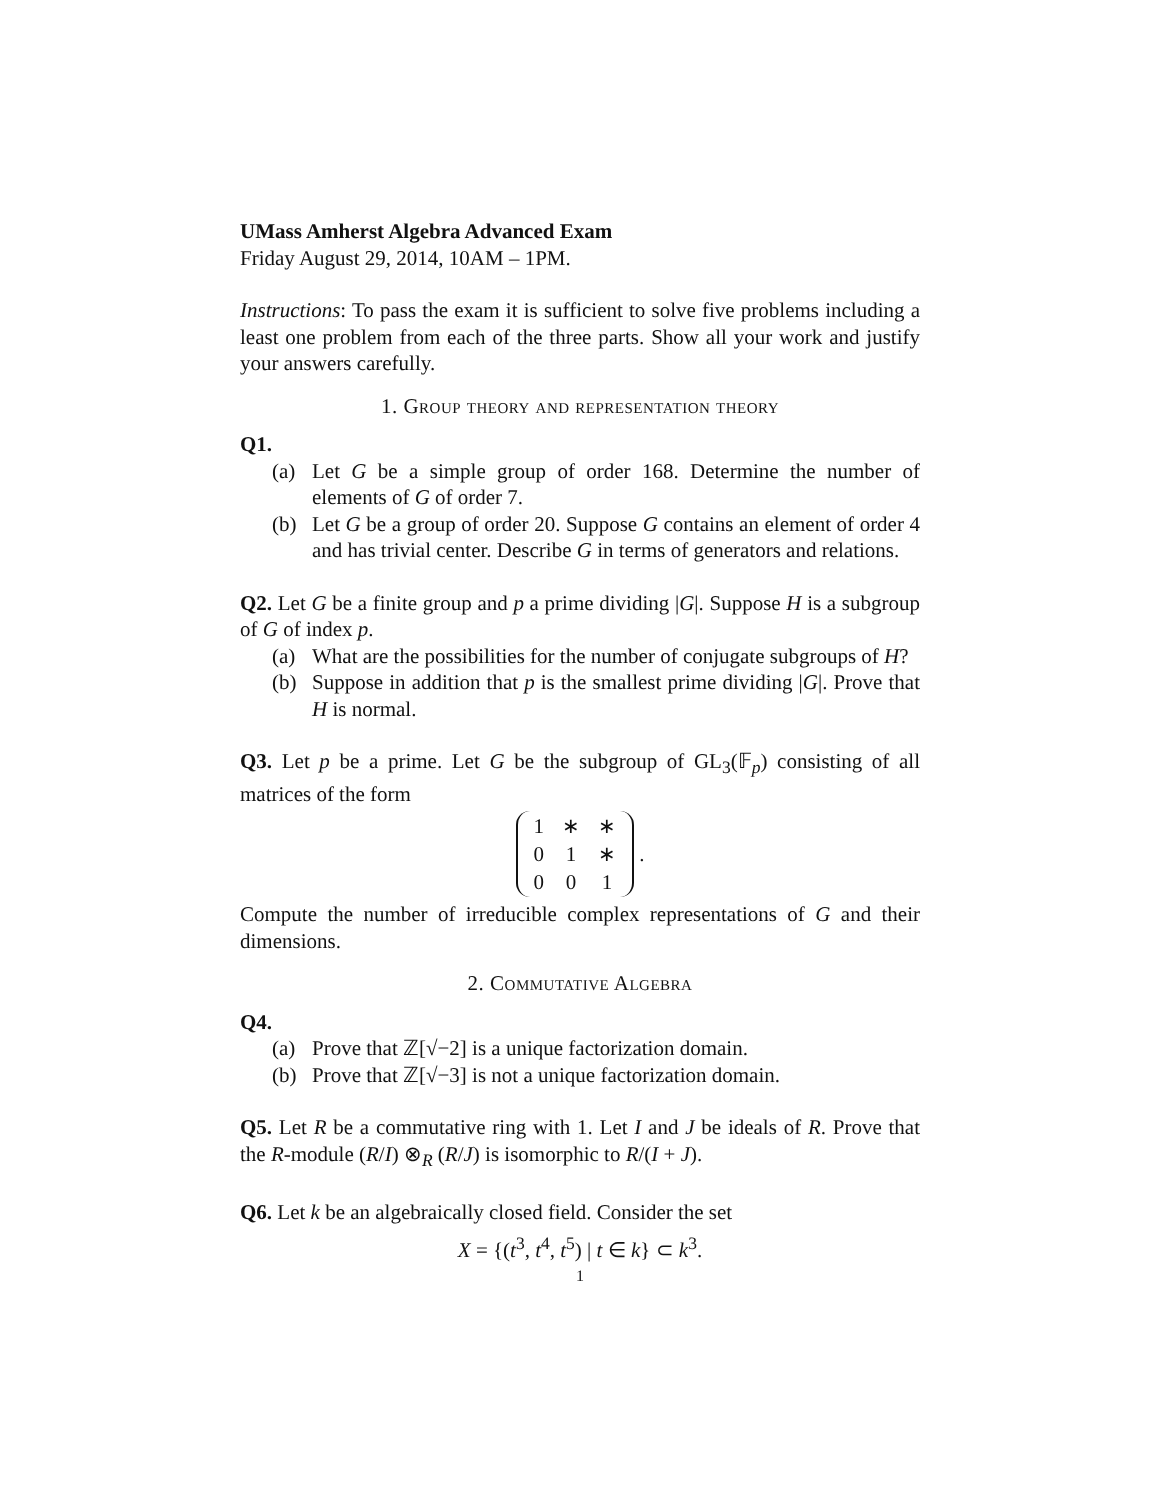UMass Amherst Algebra Advanced Exam
Friday August 29, 2014, 10AM – 1PM.
Instructions: To pass the exam it is sufficient to solve five problems including a least one problem from each of the three parts. Show all your work and justify your answers carefully.
1. Group theory and representation theory
Q1.
(a) Let G be a simple group of order 168. Determine the number of elements of G of order 7.
(b) Let G be a group of order 20. Suppose G contains an element of order 4 and has trivial center. Describe G in terms of generators and relations.
Q2. Let G be a finite group and p a prime dividing |G|. Suppose H is a subgroup of G of index p.
(a) What are the possibilities for the number of conjugate subgroups of H?
(b) Suppose in addition that p is the smallest prime dividing |G|. Prove that H is normal.
Q3. Let p be a prime. Let G be the subgroup of GL<sub>3</sub>(𝔽<sub>p</sub>) consisting of all matrices of the form
| 1 | ∗ | ∗ |
| 0 | 1 | ∗ |
| 0 | 0 | 1 |
.
Compute the number of irreducible complex representations of G and their dimensions.
2. Commutative Algebra
Q4.
(a) Prove that ℤ[√−2] is a unique factorization domain.
(b) Prove that ℤ[√−3] is not a unique factorization domain.
Q5. Let R be a commutative ring with 1. Let I and J be ideals of R. Prove that the R-module (R/I) ⊗<sub>R</sub> (R/J) is isomorphic to R/(I + J).
Q6. Let k be an algebraically closed field. Consider the set
X = {(t<sup>3</sup>, t<sup>4</sup>, t<sup>5</sup>) | t ∈ k} ⊂ k<sup>3</sup>.
1